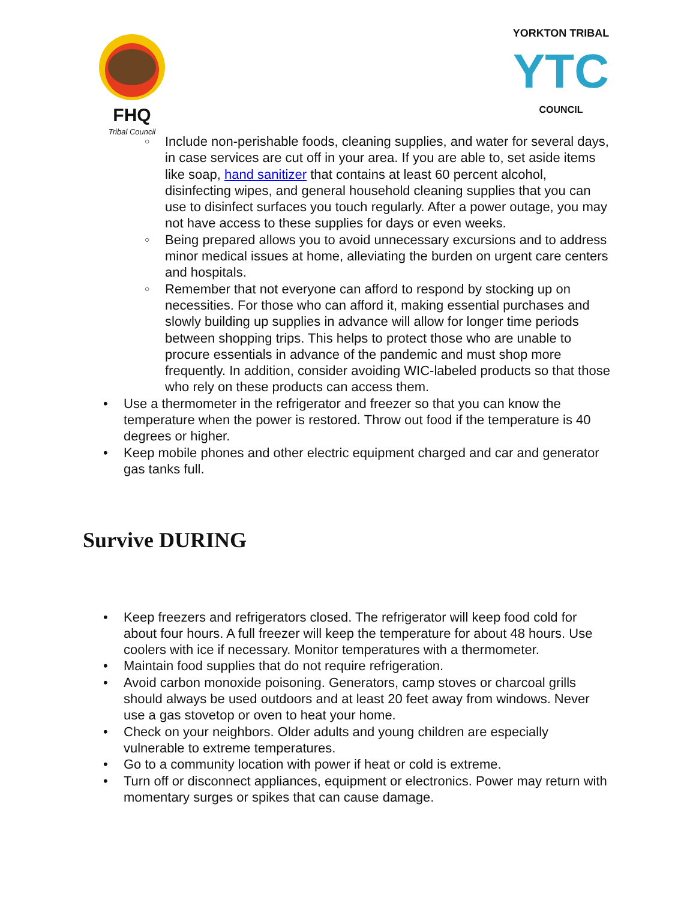FHQ
Tribal Council
YORKTON TRIBAL
YTC
COUNCIL
○ Include non-perishable foods, cleaning supplies, and water for several days, in case services are cut off in your area. If you are able to, set aside items like soap, hand sanitizer that contains at least 60 percent alcohol, disinfecting wipes, and general household cleaning supplies that you can use to disinfect surfaces you touch regularly. After a power outage, you may not have access to these supplies for days or even weeks.
○ Being prepared allows you to avoid unnecessary excursions and to address minor medical issues at home, alleviating the burden on urgent care centers and hospitals.
○ Remember that not everyone can afford to respond by stocking up on necessities. For those who can afford it, making essential purchases and slowly building up supplies in advance will allow for longer time periods between shopping trips. This helps to protect those who are unable to procure essentials in advance of the pandemic and must shop more frequently. In addition, consider avoiding WIC-labeled products so that those who rely on these products can access them.
• Use a thermometer in the refrigerator and freezer so that you can know the temperature when the power is restored. Throw out food if the temperature is 40 degrees or higher.
• Keep mobile phones and other electric equipment charged and car and generator gas tanks full.
Survive DURING
• Keep freezers and refrigerators closed. The refrigerator will keep food cold for about four hours. A full freezer will keep the temperature for about 48 hours. Use coolers with ice if necessary. Monitor temperatures with a thermometer.
• Maintain food supplies that do not require refrigeration.
• Avoid carbon monoxide poisoning. Generators, camp stoves or charcoal grills should always be used outdoors and at least 20 feet away from windows. Never use a gas stovetop or oven to heat your home.
• Check on your neighbors. Older adults and young children are especially vulnerable to extreme temperatures.
• Go to a community location with power if heat or cold is extreme.
• Turn off or disconnect appliances, equipment or electronics. Power may return with momentary surges or spikes that can cause damage.